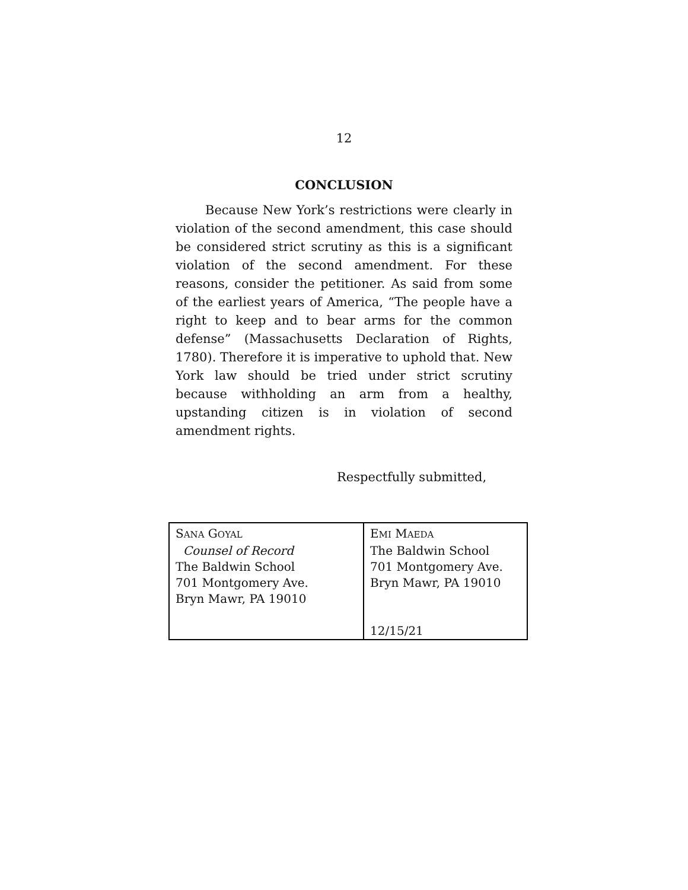12
CONCLUSION
Because New York’s restrictions were clearly in violation of the second amendment, this case should be considered strict scrutiny as this is a significant violation of the second amendment. For these reasons, consider the petitioner. As said from some of the earliest years of America, “The people have a right to keep and to bear arms for the common defense” (Massachusetts Declaration of Rights, 1780). Therefore it is imperative to uphold that. New York law should be tried under strict scrutiny because withholding an arm from a healthy, upstanding citizen is in violation of second amendment rights.
Respectfully submitted,
| S ANA G OYAL Counsel of Record The Baldwin School 701 Montgomery Ave. Bryn Mawr, PA 19010 | E MI M AEDA The Baldwin School 701 Montgomery Ave. Bryn Mawr, PA 19010 12/15/21 |